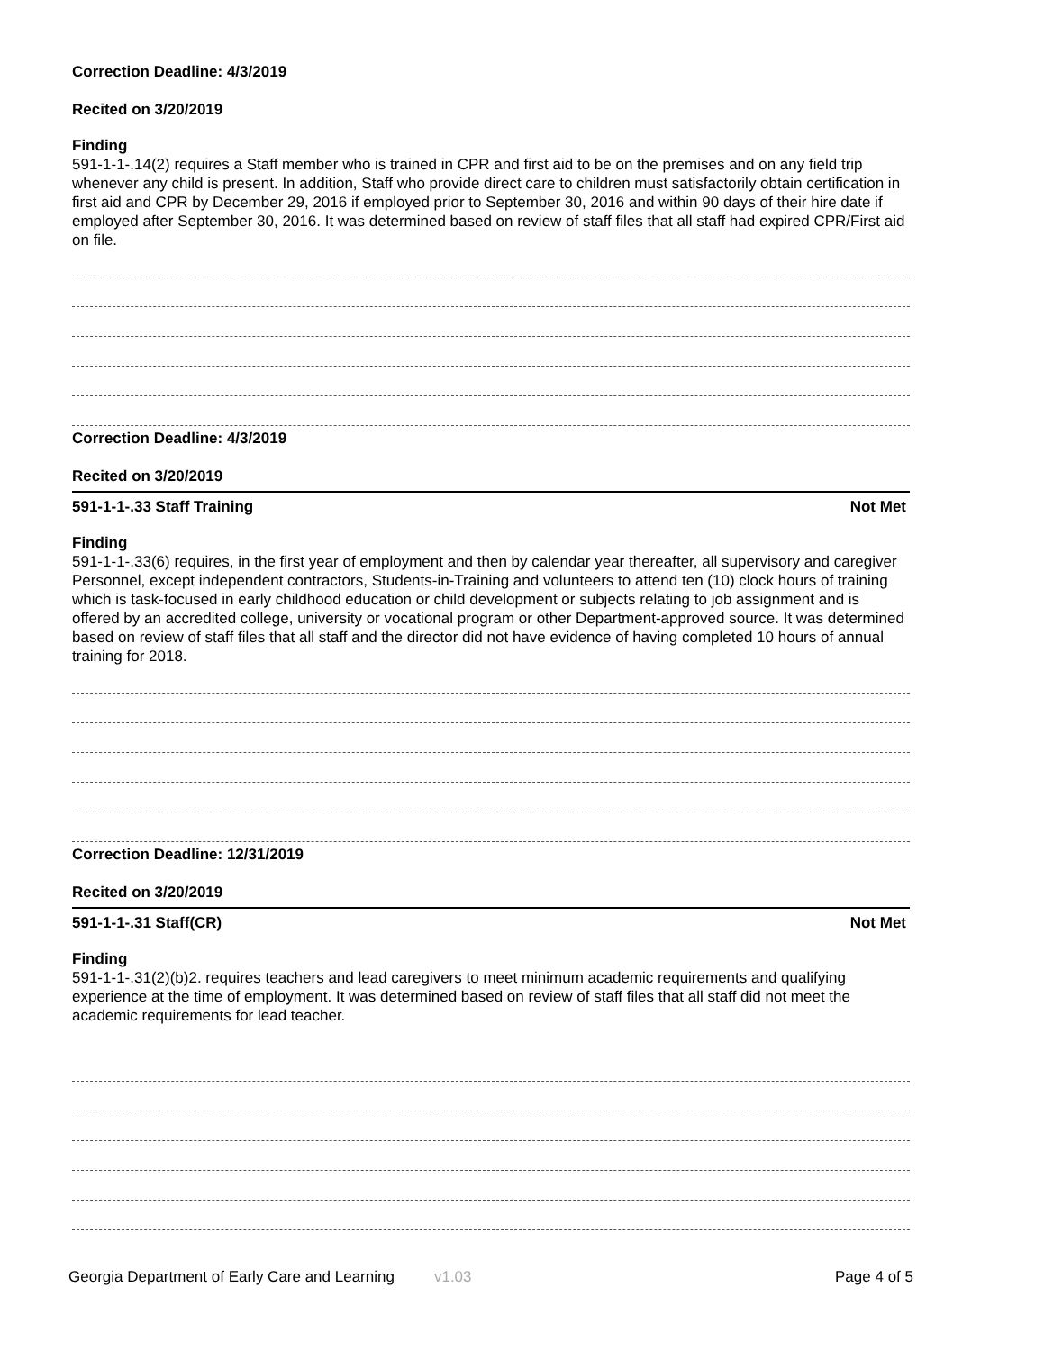Correction Deadline: 4/3/2019
Recited on 3/20/2019
Finding
591-1-1-.14(2) requires a Staff member who is trained in CPR and first aid to be on the premises and on any field trip whenever any child is present. In addition, Staff who provide direct care to children must satisfactorily obtain certification in first aid and CPR by December 29, 2016 if employed prior to September 30, 2016 and within 90 days of their hire date if employed after September 30, 2016. It was determined based on review of staff files that all staff had expired CPR/First aid on file.
Correction Deadline: 4/3/2019
Recited on 3/20/2019
591-1-1-.33 Staff Training Not Met
Finding
591-1-1-.33(6) requires, in the first year of employment and then by calendar year thereafter, all supervisory and caregiver Personnel, except independent contractors, Students-in-Training and volunteers to attend ten (10) clock hours of training which is task-focused in early childhood education or child development or subjects relating to job assignment and is offered by an accredited college, university or vocational program or other Department-approved source. It was determined based on review of staff files that all staff and the director did not have evidence of having completed 10 hours of annual training for 2018.
Correction Deadline: 12/31/2019
Recited on 3/20/2019
591-1-1-.31 Staff(CR) Not Met
Finding
591-1-1-.31(2)(b)2. requires teachers and lead caregivers to meet minimum academic requirements and qualifying experience at the time of employment. It was determined based on review of staff files that all staff did not meet the academic requirements for lead teacher.
Georgia Department of Early Care and Learning v1.03 Page 4 of 5